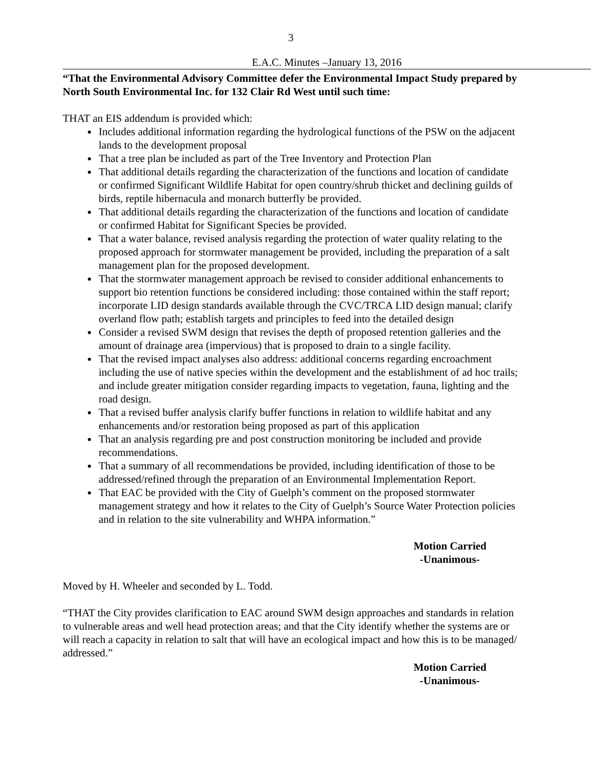3
E.A.C. Minutes –January 13, 2016
“That the Environmental Advisory Committee defer the Environmental Impact Study prepared by North South Environmental Inc. for 132 Clair Rd West until such time:
THAT an EIS addendum is provided which:
Includes additional information regarding the hydrological functions of the PSW on the adjacent lands to the development proposal
That a tree plan be included as part of the Tree Inventory and Protection Plan
That additional details regarding the characterization of the functions and location of candidate or confirmed Significant Wildlife Habitat for open country/shrub thicket and declining guilds of birds, reptile hibernacula and monarch butterfly be provided.
That additional details regarding the characterization of the functions and location of candidate or confirmed Habitat for Significant Species be provided.
That a water balance, revised analysis regarding the protection of water quality relating to the proposed approach for stormwater management be provided, including the preparation of a salt management plan for the proposed development.
That the stormwater management approach be revised to consider additional enhancements to support bio retention functions be considered including: those contained within the staff report; incorporate LID design standards available through the CVC/TRCA LID design manual; clarify overland flow path; establish targets and principles to feed into the detailed design
Consider a revised SWM design that revises the depth of proposed retention galleries and the amount of drainage area (impervious) that is proposed to drain to a single facility.
That the revised impact analyses also address: additional concerns regarding encroachment including the use of native species within the development and the establishment of ad hoc trails; and include greater mitigation consider regarding impacts to vegetation, fauna, lighting and the road design.
That a revised buffer analysis clarify buffer functions in relation to wildlife habitat and any enhancements and/or restoration being proposed as part of this application
That an analysis regarding pre and post construction monitoring be included and provide recommendations.
That a summary of all recommendations be provided, including identification of those to be addressed/refined through the preparation of an Environmental Implementation Report.
That EAC be provided with the City of Guelph’s comment on the proposed stormwater management strategy and how it relates to the City of Guelph’s Source Water Protection policies and in relation to the site vulnerability and WHPA information.”
Motion Carried
-Unanimous-
Moved by H. Wheeler and seconded by L. Todd.
“THAT the City provides clarification to EAC around SWM design approaches and standards in relation to vulnerable areas and well head protection areas; and that the City identify whether the systems are or will reach a capacity in relation to salt that will have an ecological impact and how this is to be managed/ addressed.”
Motion Carried
-Unanimous-